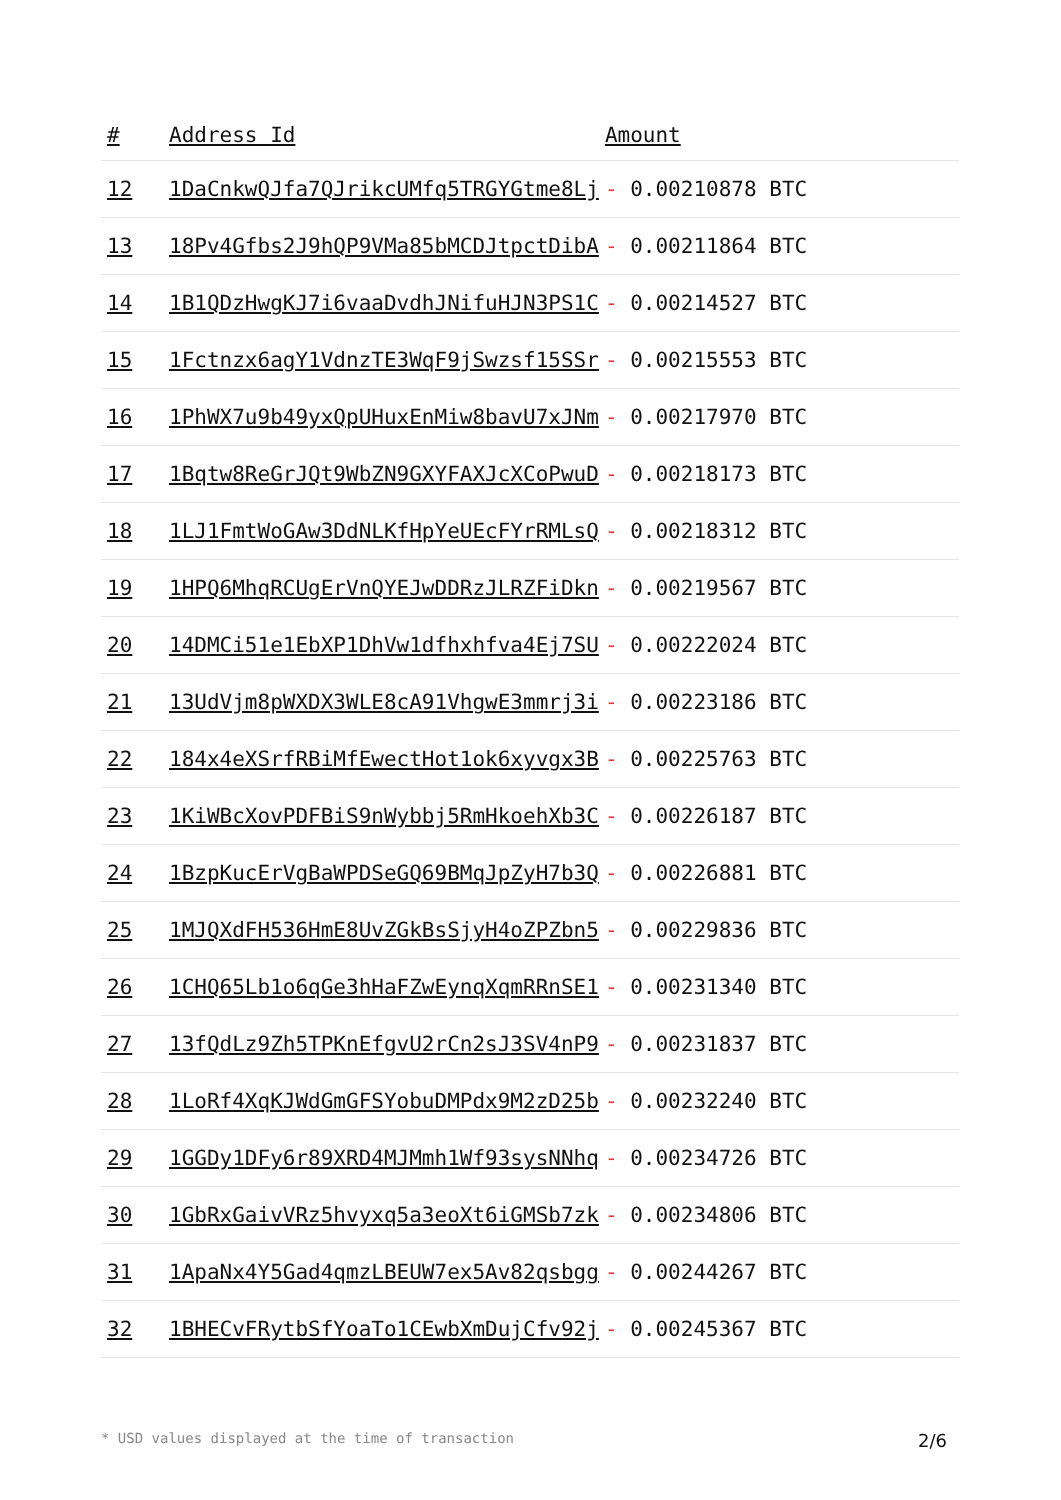| # | Address Id | Amount |
| --- | --- | --- |
| 12 | 1DaCnkwQJfa7QJrikcUMfq5TRGYGtme8Lj | - 0.00210878 BTC |
| 13 | 18Pv4Gfbs2J9hQP9VMa85bMCDJtpctDibA | - 0.00211864 BTC |
| 14 | 1B1QDzHwgKJ7i6vaaDvdhJNifuHJN3PS1C | - 0.00214527 BTC |
| 15 | 1Fctnzx6agY1VdnzTE3WqF9jSwzsf15SSr | - 0.00215553 BTC |
| 16 | 1PhWX7u9b49yxQpUHuxEnMiw8bavU7xJNm | - 0.00217970 BTC |
| 17 | 1Bqtw8ReGrJQt9WbZN9GXYFAXJcXCoPwuD | - 0.00218173 BTC |
| 18 | 1LJ1FmtWoGAw3DdNLKfHpYeUEcFYrRMLsQ | - 0.00218312 BTC |
| 19 | 1HPQ6MhqRCUgErVnQYEJwDDRzJLRZFiDkn | - 0.00219567 BTC |
| 20 | 14DMCi51e1EbXP1DhVw1dfhxhfva4Ej7SU | - 0.00222024 BTC |
| 21 | 13UdVjm8pWXDX3WLE8cA91VhgwE3mmrj3i | - 0.00223186 BTC |
| 22 | 184x4eXSrfRBiMfEwectHot1ok6xyvgx3B | - 0.00225763 BTC |
| 23 | 1KiWBcXovPDFBiS9nWybbj5RmHkoehXb3C | - 0.00226187 BTC |
| 24 | 1BzpKucErVgBaWPDSeGQ69BMqJpZyH7b3Q | - 0.00226881 BTC |
| 25 | 1MJQXdFH536HmE8UvZGkBsSjyH4oZPZbn5 | - 0.00229836 BTC |
| 26 | 1CHQ65Lb1o6qGe3hHaFZwEynqXqmRRnSE1 | - 0.00231340 BTC |
| 27 | 13fQdLz9Zh5TPKnEfgvU2rCn2sJ3SV4nP9 | - 0.00231837 BTC |
| 28 | 1LoRf4XqKJWdGmGFSYobuDMPdx9M2zD25b | - 0.00232240 BTC |
| 29 | 1GGDy1DFy6r89XRD4MJMmh1Wf93sysNNhq | - 0.00234726 BTC |
| 30 | 1GbRxGaivVRz5hvyxq5a3eoXt6iGMSb7zk | - 0.00234806 BTC |
| 31 | 1ApaNx4Y5Gad4qmzLBEUW7ex5Av82qsbgg | - 0.00244267 BTC |
| 32 | 1BHECvFRytbSfYoaTo1CEwbXmDujCfv92j | - 0.00245367 BTC |
* USD values displayed at the time of transaction 2/6